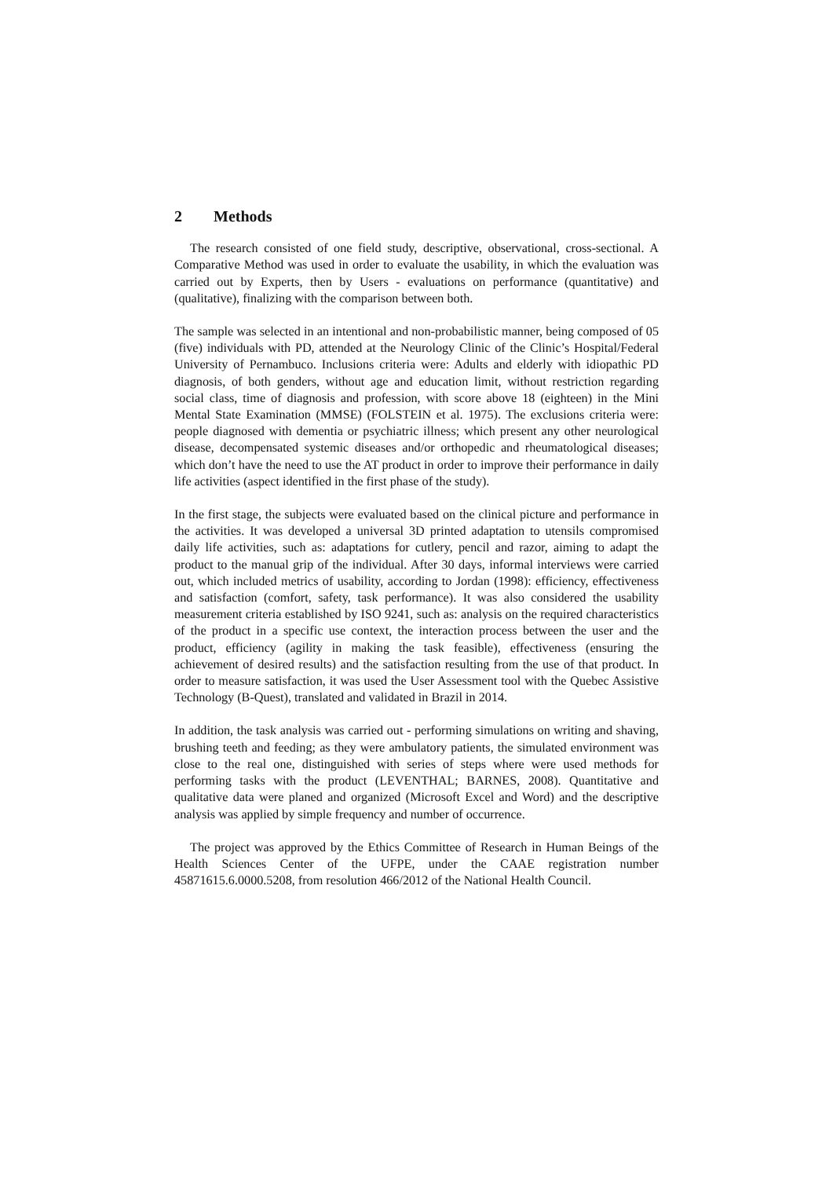2 Methods
The research consisted of one field study, descriptive, observational, cross-sectional. A Comparative Method was used in order to evaluate the usability, in which the evaluation was carried out by Experts, then by Users - evaluations on performance (quantitative) and (qualitative), finalizing with the comparison between both.
The sample was selected in an intentional and non-probabilistic manner, being composed of 05 (five) individuals with PD, attended at the Neurology Clinic of the Clinic’s Hospital/Federal University of Pernambuco. Inclusions criteria were: Adults and elderly with idiopathic PD diagnosis, of both genders, without age and education limit, without restriction regarding social class, time of diagnosis and profession, with score above 18 (eighteen) in the Mini Mental State Examination (MMSE) (FOLSTEIN et al. 1975). The exclusions criteria were: people diagnosed with dementia or psychiatric illness; which present any other neurological disease, decompensated systemic diseases and/or orthopedic and rheumatological diseases; which don’t have the need to use the AT product in order to improve their performance in daily life activities (aspect identified in the first phase of the study).
In the first stage, the subjects were evaluated based on the clinical picture and performance in the activities. It was developed a universal 3D printed adaptation to utensils compromised daily life activities, such as: adaptations for cutlery, pencil and razor, aiming to adapt the product to the manual grip of the individual. After 30 days, informal interviews were carried out, which included metrics of usability, according to Jordan (1998): efficiency, effectiveness and satisfaction (comfort, safety, task performance). It was also considered the usability measurement criteria established by ISO 9241, such as: analysis on the required characteristics of the product in a specific use context, the interaction process between the user and the product, efficiency (agility in making the task feasible), effectiveness (ensuring the achievement of desired results) and the satisfaction resulting from the use of that product. In order to measure satisfaction, it was used the User Assessment tool with the Quebec Assistive Technology (B-Quest), translated and validated in Brazil in 2014.
In addition, the task analysis was carried out - performing simulations on writing and shaving, brushing teeth and feeding; as they were ambulatory patients, the simulated environment was close to the real one, distinguished with series of steps where were used methods for performing tasks with the product (LEVENTHAL; BARNES, 2008). Quantitative and qualitative data were planed and organized (Microsoft Excel and Word) and the descriptive analysis was applied by simple frequency and number of occurrence.
The project was approved by the Ethics Committee of Research in Human Beings of the Health Sciences Center of the UFPE, under the CAAE registration number 45871615.6.0000.5208, from resolution 466/2012 of the National Health Council.